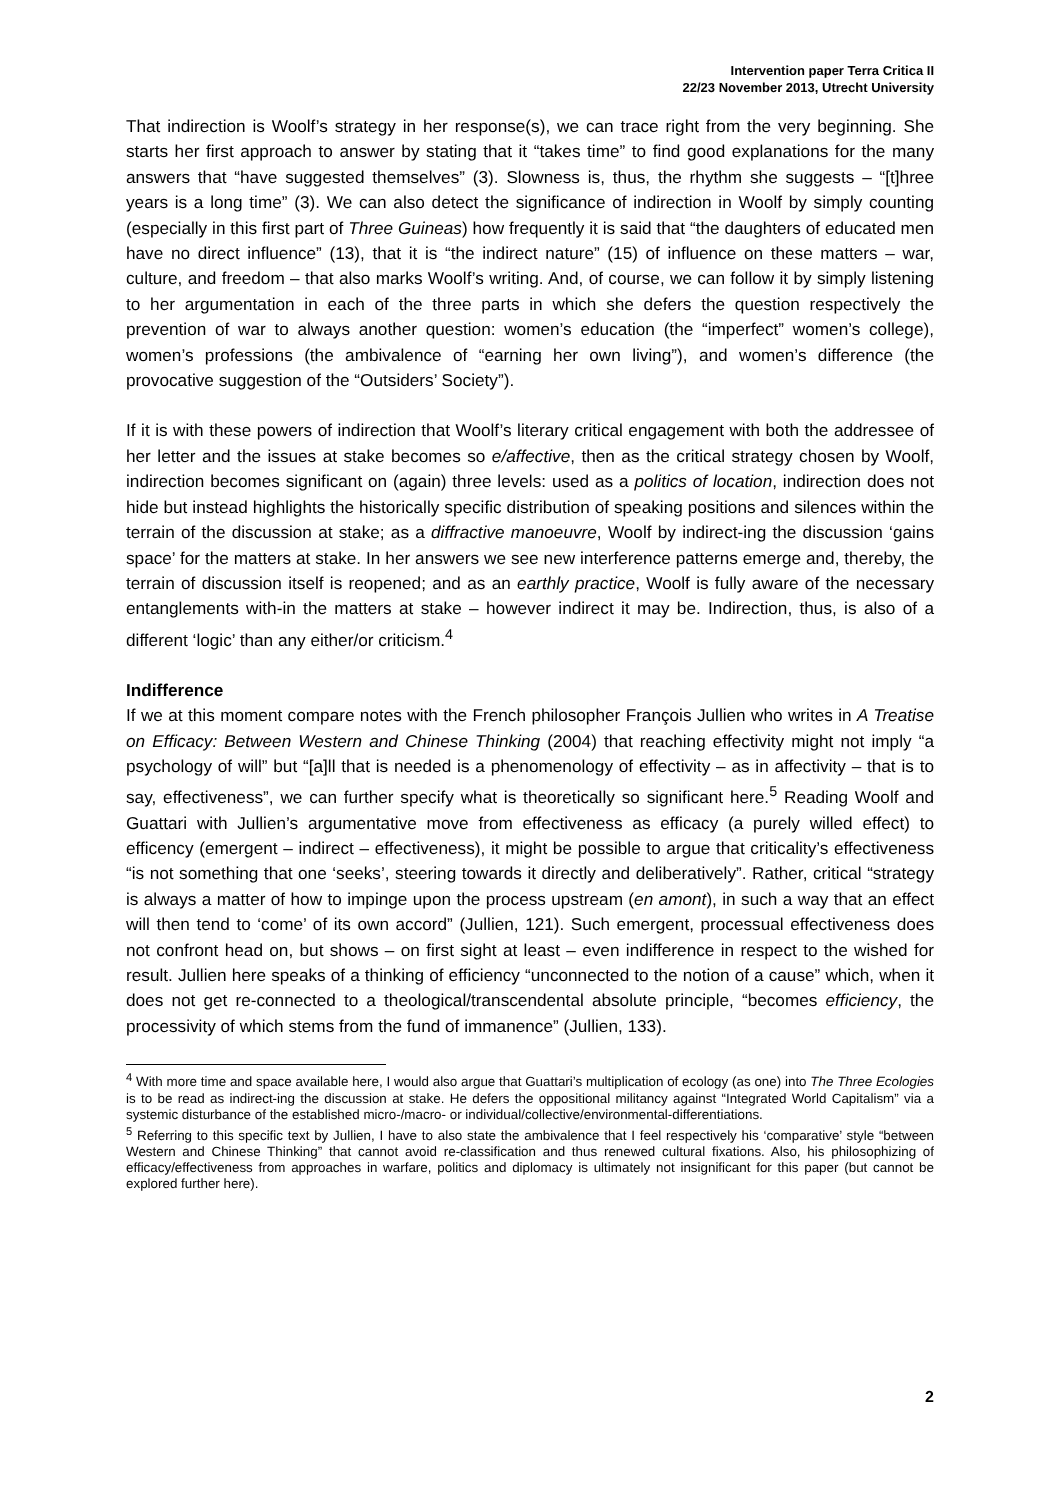Intervention paper Terra Critica II
22/23 November 2013, Utrecht University
That indirection is Woolf’s strategy in her response(s), we can trace right from the very beginning. She starts her first approach to answer by stating that it “takes time” to find good explanations for the many answers that “have suggested themselves” (3). Slowness is, thus, the rhythm she suggests – “[t]hree years is a long time” (3). We can also detect the significance of indirection in Woolf by simply counting (especially in this first part of Three Guineas) how frequently it is said that “the daughters of educated men have no direct influence” (13), that it is “the indirect nature” (15) of influence on these matters – war, culture, and freedom – that also marks Woolf’s writing. And, of course, we can follow it by simply listening to her argumentation in each of the three parts in which she defers the question respectively the prevention of war to always another question: women’s education (the “imperfect” women’s college), women’s professions (the ambivalence of “earning her own living”), and women’s difference (the provocative suggestion of the “Outsiders’ Society”).
If it is with these powers of indirection that Woolf’s literary critical engagement with both the addressee of her letter and the issues at stake becomes so e/affective, then as the critical strategy chosen by Woolf, indirection becomes significant on (again) three levels: used as a politics of location, indirection does not hide but instead highlights the historically specific distribution of speaking positions and silences within the terrain of the discussion at stake; as a diffractive manoeuvre, Woolf by indirect-ing the discussion ‘gains space’ for the matters at stake. In her answers we see new interference patterns emerge and, thereby, the terrain of discussion itself is reopened; and as an earthly practice, Woolf is fully aware of the necessary entanglements with-in the matters at stake – however indirect it may be. Indirection, thus, is also of a different ‘logic’ than any either/or criticism.<sup>4</sup>
Indifference
If we at this moment compare notes with the French philosopher François Jullien who writes in A Treatise on Efficacy: Between Western and Chinese Thinking (2004) that reaching effectivity might not imply “a psychology of will” but “[a]ll that is needed is a phenomenology of effectivity – as in affectivity – that is to say, effectiveness”, we can further specify what is theoretically so significant here.<sup>5</sup> Reading Woolf and Guattari with Jullien’s argumentative move from effectiveness as efficacy (a purely willed effect) to efficency (emergent – indirect – effectiveness), it might be possible to argue that criticality’s effectiveness “is not something that one ‘seeks’, steering towards it directly and deliberatively”. Rather, critical “strategy is always a matter of how to impinge upon the process upstream (en amont), in such a way that an effect will then tend to ‘come’ of its own accord” (Jullien, 121). Such emergent, processual effectiveness does not confront head on, but shows – on first sight at least – even indifference in respect to the wished for result. Jullien here speaks of a thinking of efficiency “unconnected to the notion of a cause” which, when it does not get re-connected to a theological/transcendental absolute principle, “becomes efficiency, the processivity of which stems from the fund of immanence” (Jullien, 133).
<sup>4</sup> With more time and space available here, I would also argue that Guattari’s multiplication of ecology (as one) into The Three Ecologies is to be read as indirect-ing the discussion at stake. He defers the oppositional militancy against “Integrated World Capitalism” via a systemic disturbance of the established micro-/macro- or individual/collective/environmental-differentiations.
<sup>5</sup> Referring to this specific text by Jullien, I have to also state the ambivalence that I feel respectively his ‘comparative’ style “between Western and Chinese Thinking” that cannot avoid re-classification and thus renewed cultural fixations. Also, his philosophizing of efficacy/effectiveness from approaches in warfare, politics and diplomacy is ultimately not insignificant for this paper (but cannot be explored further here).
2